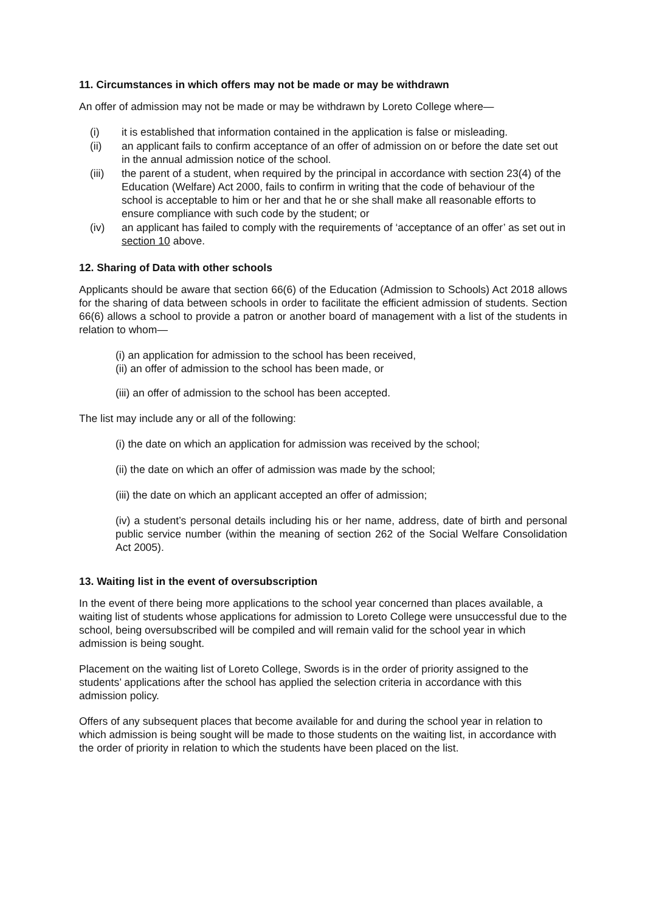11. Circumstances in which offers may not be made or may be withdrawn
An offer of admission may not be made or may be withdrawn by Loreto College where—
(i) it is established that information contained in the application is false or misleading.
(ii) an applicant fails to confirm acceptance of an offer of admission on or before the date set out in the annual admission notice of the school.
(iii) the parent of a student, when required by the principal in accordance with section 23(4) of the Education (Welfare) Act 2000, fails to confirm in writing that the code of behaviour of the school is acceptable to him or her and that he or she shall make all reasonable efforts to ensure compliance with such code by the student; or
(iv) an applicant has failed to comply with the requirements of ‘acceptance of an offer’ as set out in section 10 above.
12. Sharing of Data with other schools
Applicants should be aware that section 66(6) of the Education (Admission to Schools) Act 2018 allows for the sharing of data between schools in order to facilitate the efficient admission of students. Section 66(6) allows a school to provide a patron or another board of management with a list of the students in relation to whom—
(i) an application for admission to the school has been received,
(ii) an offer of admission to the school has been made, or
(iii) an offer of admission to the school has been accepted.
The list may include any or all of the following:
(i) the date on which an application for admission was received by the school;
(ii) the date on which an offer of admission was made by the school;
(iii) the date on which an applicant accepted an offer of admission;
(iv) a student’s personal details including his or her name, address, date of birth and personal public service number (within the meaning of section 262 of the Social Welfare Consolidation Act 2005).
13. Waiting list in the event of oversubscription
In the event of there being more applications to the school year concerned than places available, a waiting list of students whose applications for admission to Loreto College were unsuccessful due to the school, being oversubscribed will be compiled and will remain valid for the school year in which admission is being sought.
Placement on the waiting list of Loreto College, Swords is in the order of priority assigned to the students’ applications after the school has applied the selection criteria in accordance with this admission policy.
Offers of any subsequent places that become available for and during the school year in relation to which admission is being sought will be made to those students on the waiting list, in accordance with the order of priority in relation to which the students have been placed on the list.